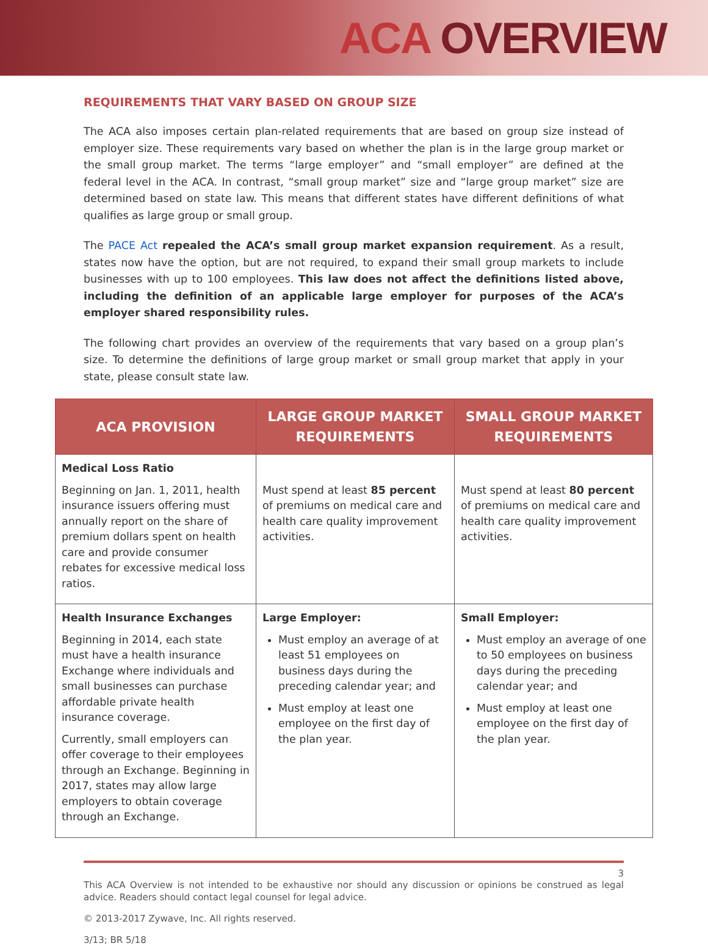ACA OVERVIEW
REQUIREMENTS THAT VARY BASED ON GROUP SIZE
The ACA also imposes certain plan-related requirements that are based on group size instead of employer size. These requirements vary based on whether the plan is in the large group market or the small group market. The terms “large employer” and “small employer” are defined at the federal level in the ACA. In contrast, “small group market” size and “large group market” size are determined based on state law. This means that different states have different definitions of what qualifies as large group or small group.
The PACE Act repealed the ACA’s small group market expansion requirement. As a result, states now have the option, but are not required, to expand their small group markets to include businesses with up to 100 employees. This law does not affect the definitions listed above, including the definition of an applicable large employer for purposes of the ACA’s employer shared responsibility rules.
The following chart provides an overview of the requirements that vary based on a group plan’s size. To determine the definitions of large group market or small group market that apply in your state, please consult state law.
| ACA PROVISION | LARGE GROUP MARKET REQUIREMENTS | SMALL GROUP MARKET REQUIREMENTS |
| --- | --- | --- |
| Medical Loss Ratio Beginning on Jan. 1, 2011, health insurance issuers offering must annually report on the share of premium dollars spent on health care and provide consumer rebates for excessive medical loss ratios. | Must spend at least 85 percent of premiums on medical care and health care quality improvement activities. | Must spend at least 80 percent of premiums on medical care and health care quality improvement activities. |
| Health Insurance Exchanges Beginning in 2014, each state must have a health insurance Exchange where individuals and small businesses can purchase affordable private health insurance coverage. Currently, small employers can offer coverage to their employees through an Exchange. Beginning in 2017, states may allow large employers to obtain coverage through an Exchange. | Large Employer: Must employ an average of at least 51 employees on business days during the preceding calendar year; and Must employ at least one employee on the first day of the plan year. | Small Employer: Must employ an average of one to 50 employees on business days during the preceding calendar year; and Must employ at least one employee on the first day of the plan year. |
3
This ACA Overview is not intended to be exhaustive nor should any discussion or opinions be construed as legal advice. Readers should contact legal counsel for legal advice.
© 2013-2017 Zywave, Inc. All rights reserved.
3/13; BR 5/18